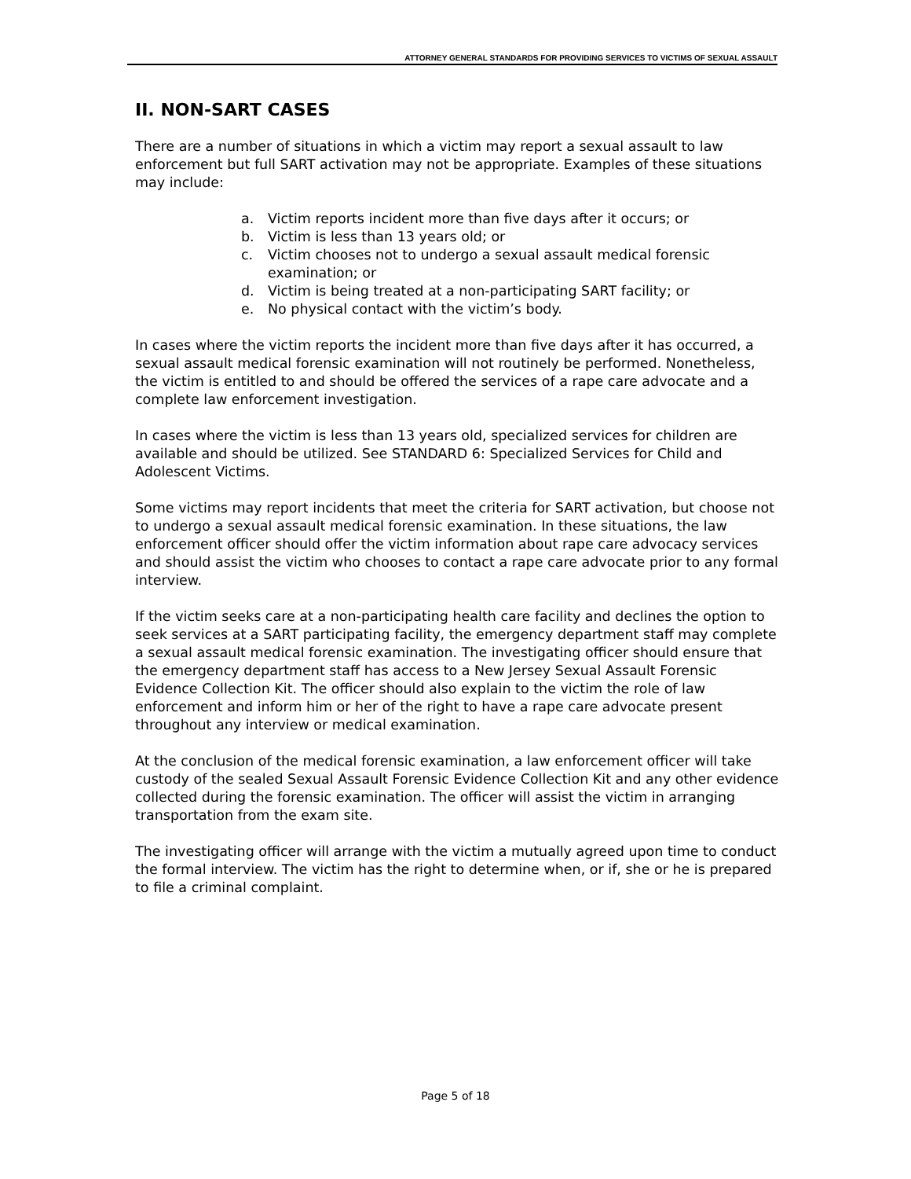ATTORNEY GENERAL STANDARDS FOR PROVIDING SERVICES TO VICTIMS OF SEXUAL ASSAULT
II. NON-SART CASES
There are a number of situations in which a victim may report a sexual assault to law enforcement but full SART activation may not be appropriate. Examples of these situations may include:
a. Victim reports incident more than five days after it occurs; or
b. Victim is less than 13 years old; or
c. Victim chooses not to undergo a sexual assault medical forensic examination; or
d. Victim is being treated at a non-participating SART facility; or
e. No physical contact with the victim’s body.
In cases where the victim reports the incident more than five days after it has occurred, a sexual assault medical forensic examination will not routinely be performed. Nonetheless, the victim is entitled to and should be offered the services of a rape care advocate and a complete law enforcement investigation.
In cases where the victim is less than 13 years old, specialized services for children are available and should be utilized. See STANDARD 6: Specialized Services for Child and Adolescent Victims.
Some victims may report incidents that meet the criteria for SART activation, but choose not to undergo a sexual assault medical forensic examination. In these situations, the law enforcement officer should offer the victim information about rape care advocacy services and should assist the victim who chooses to contact a rape care advocate prior to any formal interview.
If the victim seeks care at a non-participating health care facility and declines the option to seek services at a SART participating facility, the emergency department staff may complete a sexual assault medical forensic examination. The investigating officer should ensure that the emergency department staff has access to a New Jersey Sexual Assault Forensic Evidence Collection Kit. The officer should also explain to the victim the role of law enforcement and inform him or her of the right to have a rape care advocate present throughout any interview or medical examination.
At the conclusion of the medical forensic examination, a law enforcement officer will take custody of the sealed Sexual Assault Forensic Evidence Collection Kit and any other evidence collected during the forensic examination. The officer will assist the victim in arranging transportation from the exam site.
The investigating officer will arrange with the victim a mutually agreed upon time to conduct the formal interview. The victim has the right to determine when, or if, she or he is prepared to file a criminal complaint.
Page 5 of 18